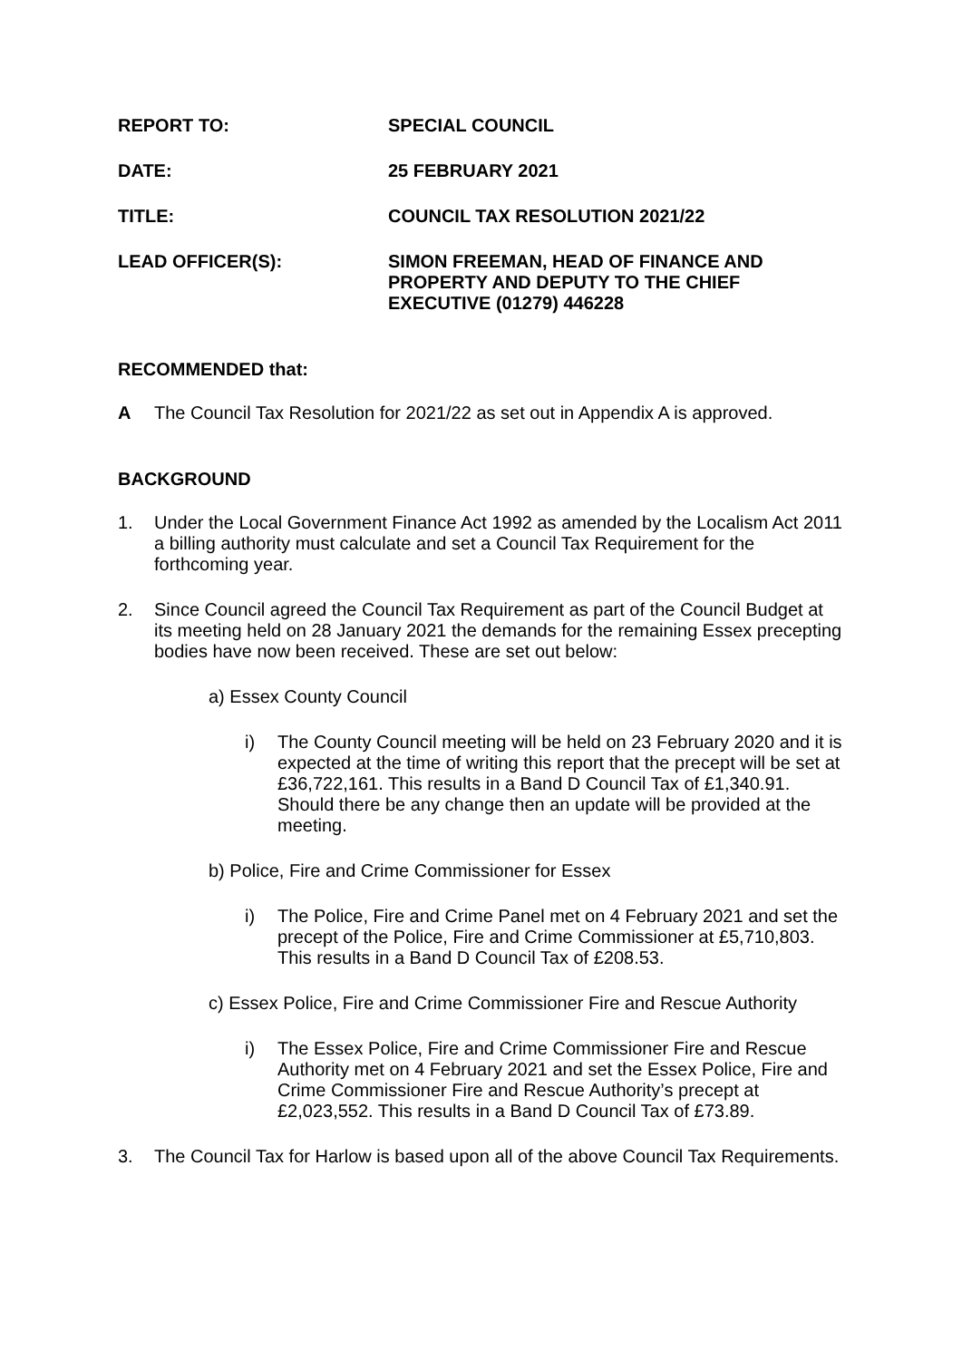REPORT TO: SPECIAL COUNCIL
DATE: 25 FEBRUARY 2021
TITLE: COUNCIL TAX RESOLUTION 2021/22
LEAD OFFICER(S): SIMON FREEMAN, HEAD OF FINANCE AND PROPERTY AND DEPUTY TO THE CHIEF EXECUTIVE (01279) 446228
RECOMMENDED that:
A The Council Tax Resolution for 2021/22 as set out in Appendix A is approved.
BACKGROUND
1. Under the Local Government Finance Act 1992 as amended by the Localism Act 2011 a billing authority must calculate and set a Council Tax Requirement for the forthcoming year.
2. Since Council agreed the Council Tax Requirement as part of the Council Budget at its meeting held on 28 January 2021 the demands for the remaining Essex precepting bodies have now been received. These are set out below:
a) Essex County Council
i) The County Council meeting will be held on 23 February 2020 and it is expected at the time of writing this report that the precept will be set at £36,722,161. This results in a Band D Council Tax of £1,340.91. Should there be any change then an update will be provided at the meeting.
b) Police, Fire and Crime Commissioner for Essex
i) The Police, Fire and Crime Panel met on 4 February 2021 and set the precept of the Police, Fire and Crime Commissioner at £5,710,803. This results in a Band D Council Tax of £208.53.
c) Essex Police, Fire and Crime Commissioner Fire and Rescue Authority
i) The Essex Police, Fire and Crime Commissioner Fire and Rescue Authority met on 4 February 2021 and set the Essex Police, Fire and Crime Commissioner Fire and Rescue Authority’s precept at £2,023,552. This results in a Band D Council Tax of £73.89.
3. The Council Tax for Harlow is based upon all of the above Council Tax Requirements.